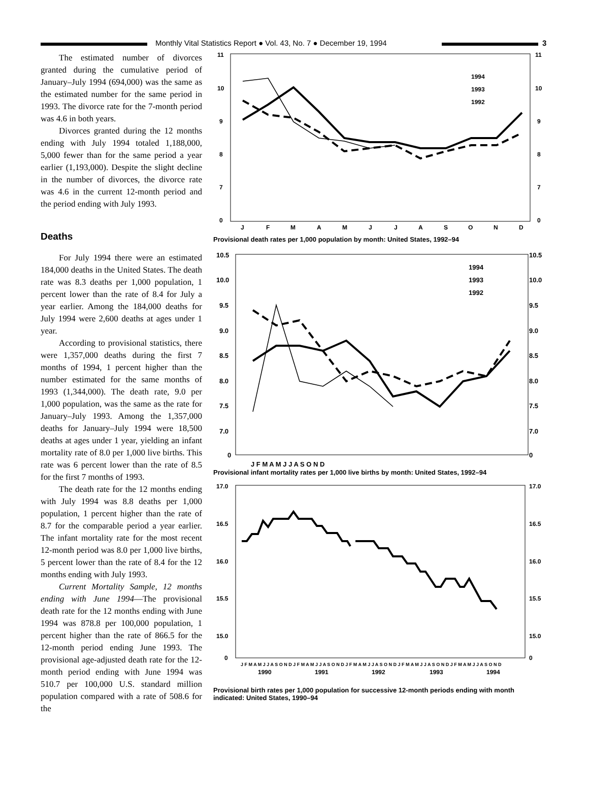Monthly Vital Statistics Report ● Vol. 43, No. 7 ● December 19, 1994
3
The estimated number of divorces granted during the cumulative period of January–July 1994 (694,000) was the same as the estimated number for the same period in 1993. The divorce rate for the 7-month period was 4.6 in both years.
Divorces granted during the 12 months ending with July 1994 totaled 1,188,000, 5,000 fewer than for the same period a year earlier (1,193,000). Despite the slight decline in the number of divorces, the divorce rate was 4.6 in the current 12-month period and the period ending with July 1993.
Deaths
For July 1994 there were an estimated 184,000 deaths in the United States. The death rate was 8.3 deaths per 1,000 population, 1 percent lower than the rate of 8.4 for July a year earlier. Among the 184,000 deaths for July 1994 were 2,600 deaths at ages under 1 year.
According to provisional statistics, there were 1,357,000 deaths during the first 7 months of 1994, 1 percent higher than the number estimated for the same months of 1993 (1,344,000). The death rate, 9.0 per 1,000 population, was the same as the rate for January–July 1993. Among the 1,357,000 deaths for January–July 1994 were 18,500 deaths at ages under 1 year, yielding an infant mortality rate of 8.0 per 1,000 live births. This rate was 6 percent lower than the rate of 8.5 for the first 7 months of 1993.
The death rate for the 12 months ending with July 1994 was 8.8 deaths per 1,000 population, 1 percent higher than the rate of 8.7 for the comparable period a year earlier. The infant mortality rate for the most recent 12-month period was 8.0 per 1,000 live births, 5 percent lower than the rate of 8.4 for the 12 months ending with July 1993.
Current Mortality Sample, 12 months ending with June 1994—The provisional death rate for the 12 months ending with June 1994 was 878.8 per 100,000 population, 1 percent higher than the rate of 866.5 for the 12-month period ending June 1993. The provisional age-adjusted death rate for the 12-month period ending with June 1994 was 510.7 per 100,000 U.S. standard million population compared with a rate of 508.6 for the
11
10
9
8
7
0
11
10
9
8
7
0
1994
1993
1992
J
F
M
A
M
J
J
A
S
O
N
D
Provisional death rates per 1,000 population by month: United States, 1992–94
10.5
10.0
9.5
9.0
8.5
8.0
7.5
7.0
0
10.5
10.0
9.5
9.0
8.5
8.0
7.5
7.0
0
1994
1993
1992
J F M A M J J A S O N D
Provisional infant mortality rates per 1,000 live births by month: United States, 1992–94
17.0
16.5
16.0
15.5
15.0
0
17.0
16.5
16.0
15.5
15.0
0
J F M A M J J A S O N D J F M A M J J A S O N D J F M A M J J A S O N D J F M A M J J A S O N D J F M A M J J A S O N D
1990
1991
1992
1993
1994
Provisional birth rates per 1,000 population for successive 12-month periods ending with month indicated: United States, 1990–94